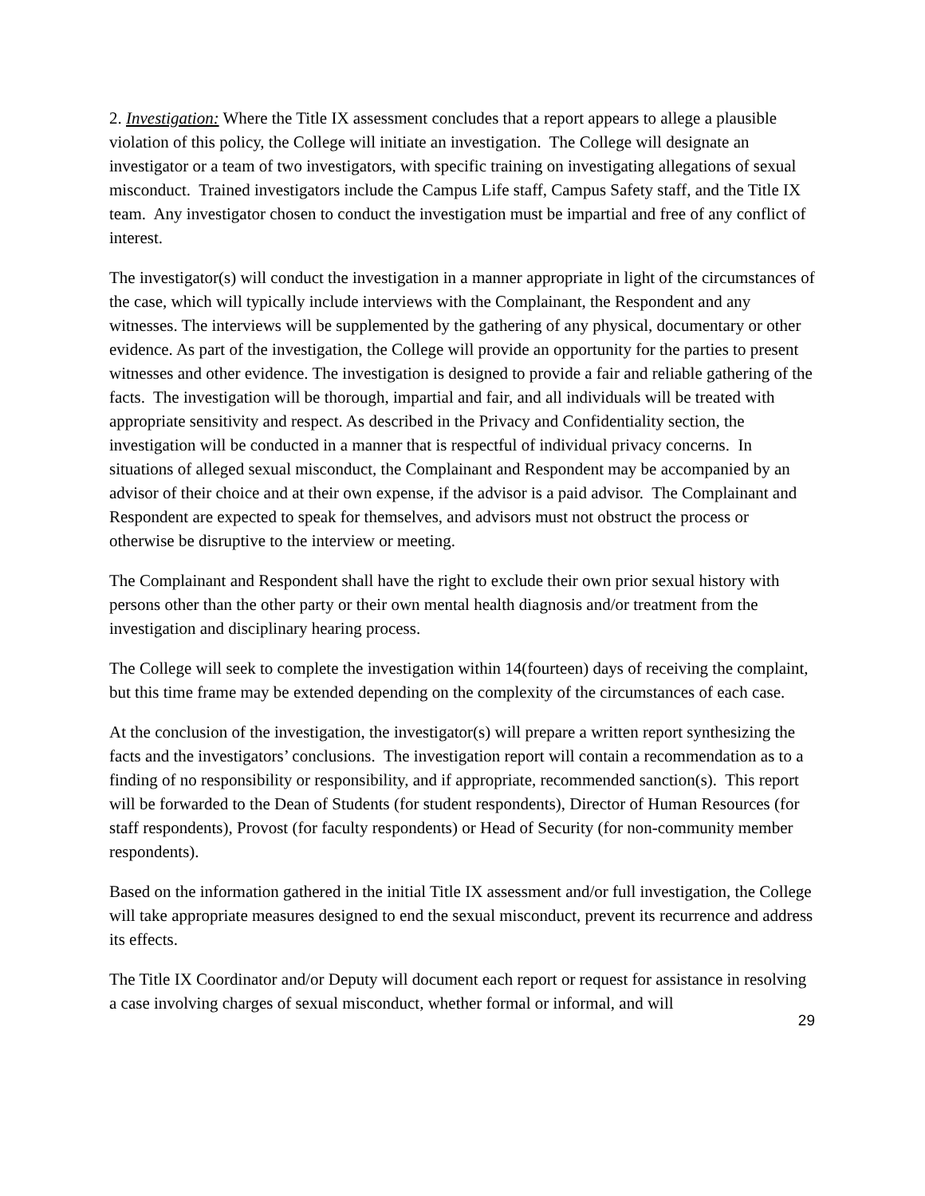2. Investigation: Where the Title IX assessment concludes that a report appears to allege a plausible violation of this policy, the College will initiate an investigation. The College will designate an investigator or a team of two investigators, with specific training on investigating allegations of sexual misconduct. Trained investigators include the Campus Life staff, Campus Safety staff, and the Title IX team. Any investigator chosen to conduct the investigation must be impartial and free of any conflict of interest.
The investigator(s) will conduct the investigation in a manner appropriate in light of the circumstances of the case, which will typically include interviews with the Complainant, the Respondent and any witnesses. The interviews will be supplemented by the gathering of any physical, documentary or other evidence. As part of the investigation, the College will provide an opportunity for the parties to present witnesses and other evidence. The investigation is designed to provide a fair and reliable gathering of the facts. The investigation will be thorough, impartial and fair, and all individuals will be treated with appropriate sensitivity and respect. As described in the Privacy and Confidentiality section, the investigation will be conducted in a manner that is respectful of individual privacy concerns. In situations of alleged sexual misconduct, the Complainant and Respondent may be accompanied by an advisor of their choice and at their own expense, if the advisor is a paid advisor. The Complainant and Respondent are expected to speak for themselves, and advisors must not obstruct the process or otherwise be disruptive to the interview or meeting.
The Complainant and Respondent shall have the right to exclude their own prior sexual history with persons other than the other party or their own mental health diagnosis and/or treatment from the investigation and disciplinary hearing process.
The College will seek to complete the investigation within 14(fourteen) days of receiving the complaint, but this time frame may be extended depending on the complexity of the circumstances of each case.
At the conclusion of the investigation, the investigator(s) will prepare a written report synthesizing the facts and the investigators’ conclusions. The investigation report will contain a recommendation as to a finding of no responsibility or responsibility, and if appropriate, recommended sanction(s). This report will be forwarded to the Dean of Students (for student respondents), Director of Human Resources (for staff respondents), Provost (for faculty respondents) or Head of Security (for non-community member respondents).
Based on the information gathered in the initial Title IX assessment and/or full investigation, the College will take appropriate measures designed to end the sexual misconduct, prevent its recurrence and address its effects.
The Title IX Coordinator and/or Deputy will document each report or request for assistance in resolving a case involving charges of sexual misconduct, whether formal or informal, and will
29